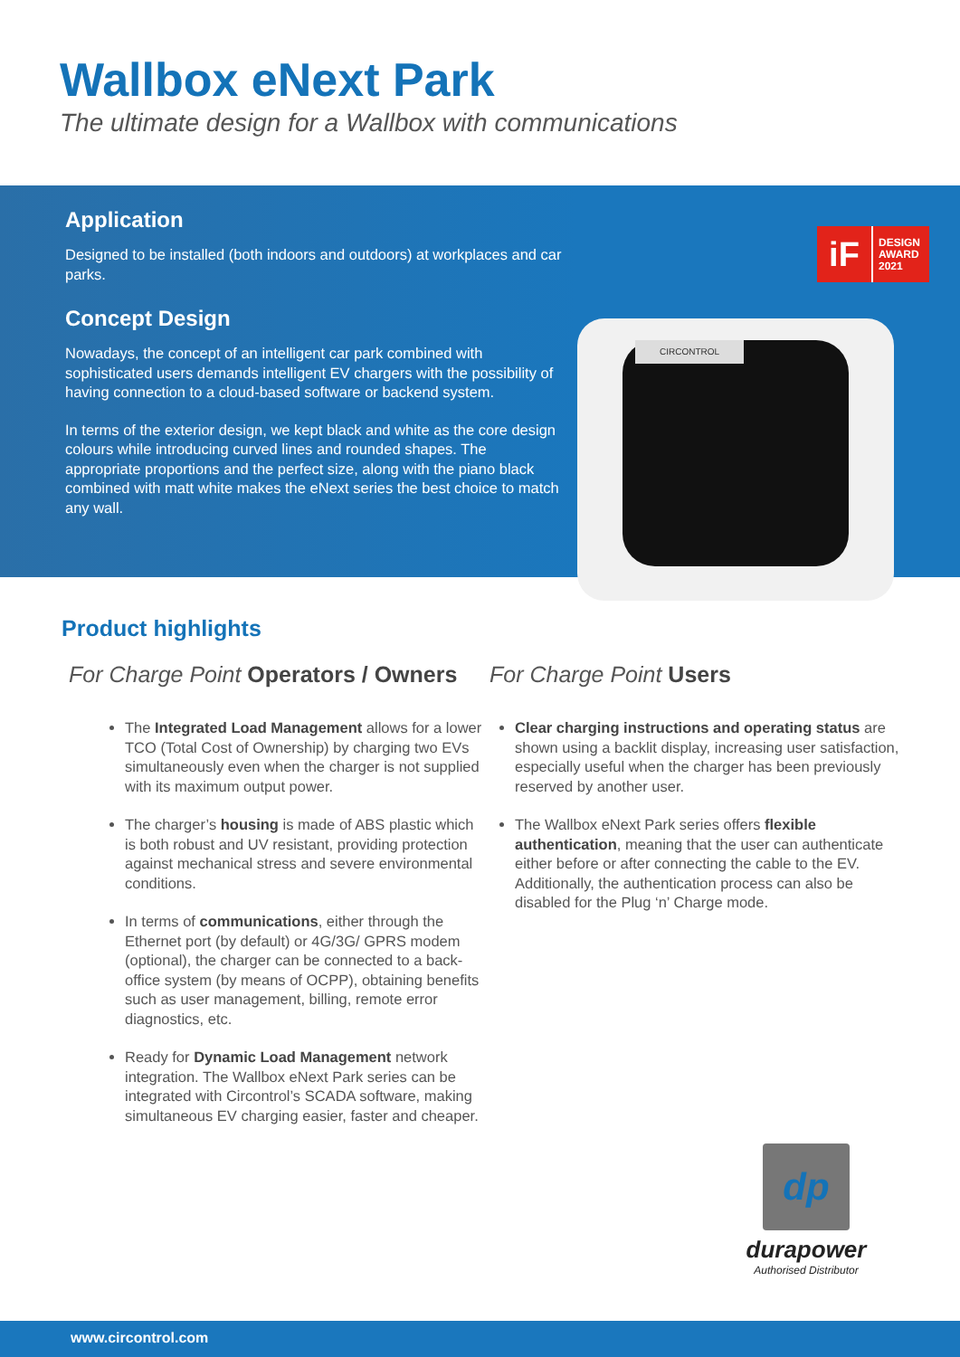Wallbox eNext Park
The ultimate design for a Wallbox with communications
Application
Designed to be installed (both indoors and outdoors) at workplaces and car parks.
Concept Design
Nowadays, the concept of an intelligent car park combined with sophisticated users demands intelligent EV chargers with the possibility of having connection to a cloud-based software or backend system.
In terms of the exterior design, we kept black and white as the core design colours while introducing curved lines and rounded shapes. The appropriate proportions and the perfect size, along with the piano black combined with matt white makes the eNext series the best choice to match any wall.
iF
DESIGN
AWARD
2021
CIRCONTROL
Product highlights
For Charge Point Operators / Owners
The Integrated Load Management allows for a lower TCO (Total Cost of Ownership) by charging two EVs simultaneously even when the charger is not supplied with its maximum output power.
The charger’s housing is made of ABS plastic which is both robust and UV resistant, providing protection against mechanical stress and severe environmental conditions.
In terms of communications, either through the Ethernet port (by default) or 4G/3G/ GPRS modem (optional), the charger can be connected to a back-office system (by means of OCPP), obtaining benefits such as user management, billing, remote error diagnostics, etc.
Ready for Dynamic Load Management network integration. The Wallbox eNext Park series can be integrated with Circontrol’s SCADA software, making simultaneous EV charging easier, faster and cheaper.
For Charge Point Users
Clear charging instructions and operating status are shown using a backlit display, increasing user satisfaction, especially useful when the charger has been previously reserved by another user.
The Wallbox eNext Park series offers flexible authentication, meaning that the user can authenticate either before or after connecting the cable to the EV. Additionally, the authentication process can also be disabled for the Plug ‘n’ Charge mode.
dp
durapower
Authorised Distributor
www.circontrol.com